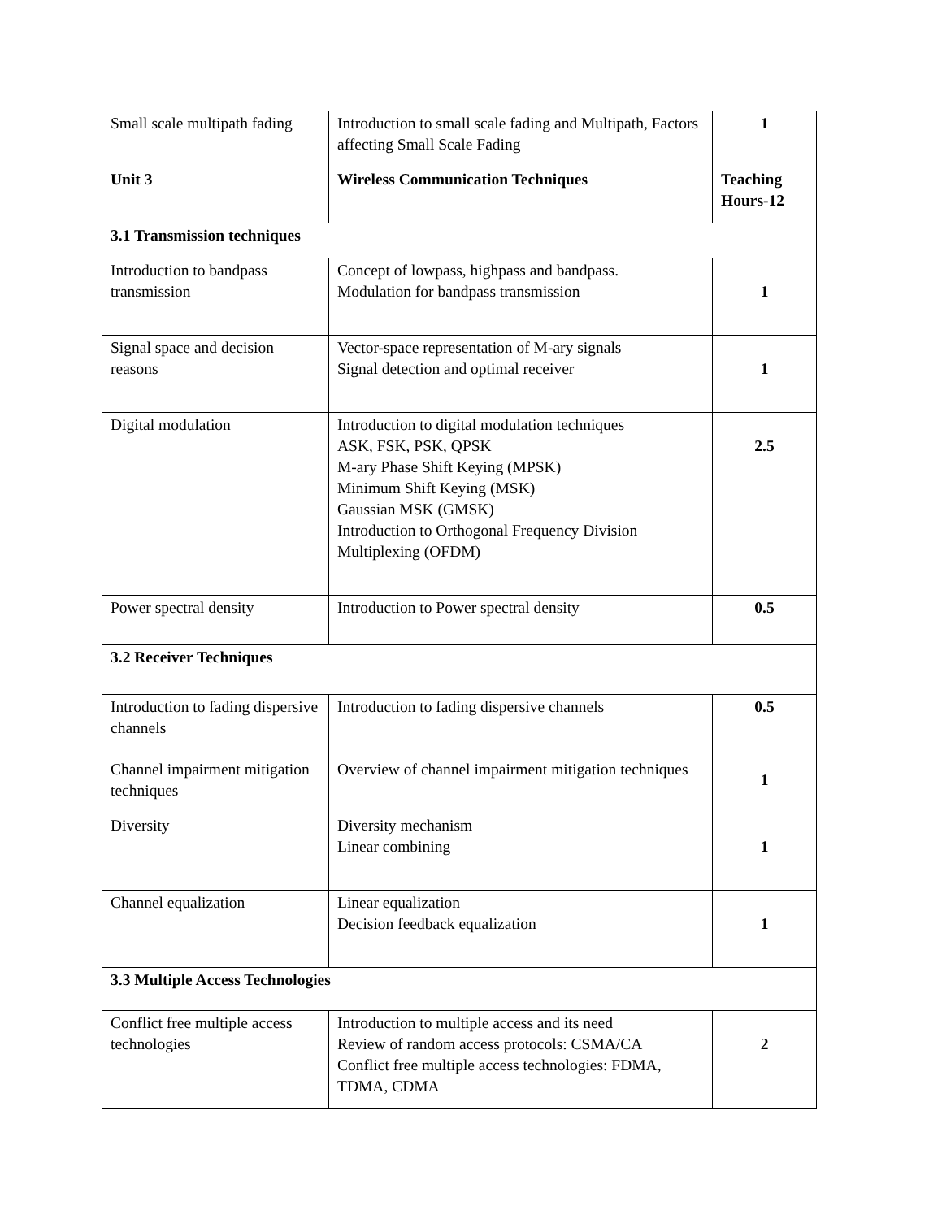| Small scale multipath fading | Introduction to small scale fading and Multipath, Factors affecting Small Scale Fading | 1 |
| Unit 3 | Wireless Communication Techniques | Teaching Hours-12 |
| 3.1 Transmission techniques | | |
| Introduction to bandpass transmission | Concept of lowpass, highpass and bandpass. Modulation for bandpass transmission | 1 |
| Signal space and decision reasons | Vector-space representation of M-ary signals Signal detection and optimal receiver | 1 |
| Digital modulation | Introduction to digital modulation techniques ASK, FSK, PSK, QPSK M-ary Phase Shift Keying (MPSK) Minimum Shift Keying (MSK) Gaussian MSK (GMSK) Introduction to Orthogonal Frequency Division Multiplexing (OFDM) | 2.5 |
| Power spectral density | Introduction to Power spectral density | 0.5 |
| 3.2 Receiver Techniques | | |
| Introduction to fading dispersive channels | Introduction to fading dispersive channels | 0.5 |
| Channel impairment mitigation techniques | Overview of channel impairment mitigation techniques | 1 |
| Diversity | Diversity mechanism Linear combining | 1 |
| Channel equalization | Linear equalization Decision feedback equalization | 1 |
| 3.3 Multiple Access Technologies | | |
| Conflict free multiple access technologies | Introduction to multiple access and its need Review of random access protocols: CSMA/CA Conflict free multiple access technologies: FDMA, TDMA, CDMA | 2 |